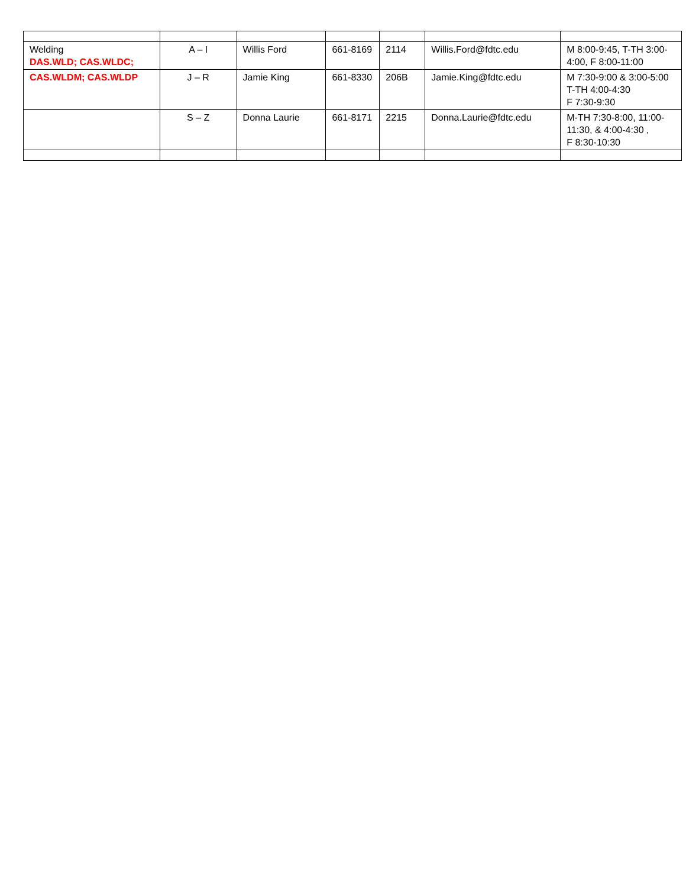| Welding DAS.WLD; CAS.WLDC; | A – I | Willis Ford | 661-8169 | 2114 | Willis.Ford@fdtc.edu | M 8:00-9:45, T-TH 3:00-4:00, F 8:00-11:00 |
| CAS.WLDM; CAS.WLDP | J – R | Jamie King | 661-8330 | 206B | Jamie.King@fdtc.edu | M 7:30-9:00 & 3:00-5:00 T-TH 4:00-4:30 F 7:30-9:30 |
| | S – Z | Donna Laurie | 661-8171 | 2215 | Donna.Laurie@fdtc.edu | M-TH 7:30-8:00, 11:00-11:30, & 4:00-4:30 , F 8:30-10:30 |